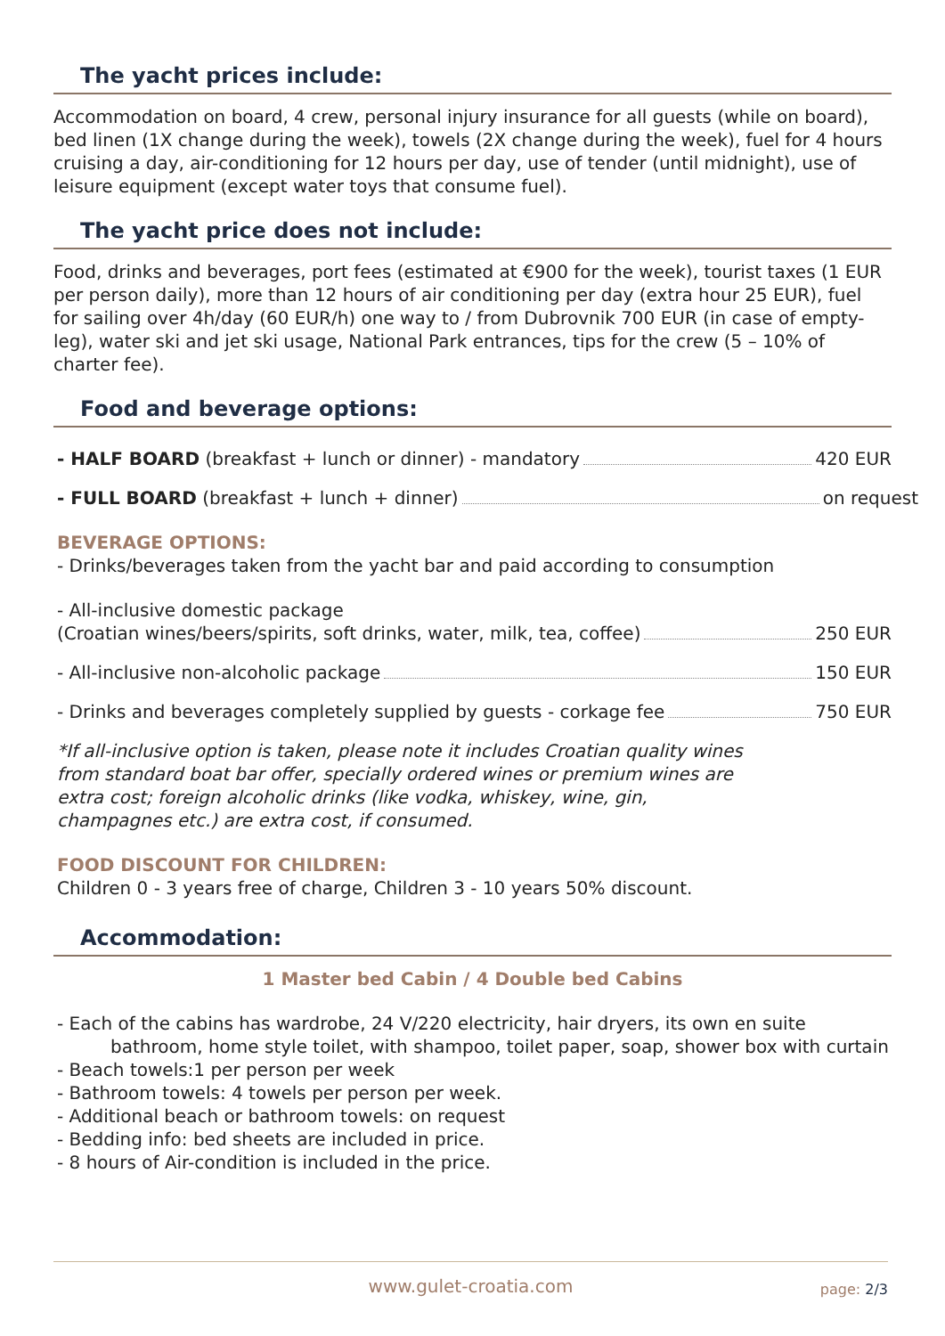The yacht prices include:
Accommodation on board, 4 crew, personal injury insurance for all guests (while on board), bed linen (1X change during the week), towels (2X change during the week), fuel for 4 hours cruising a day, air-conditioning for 12 hours per day, use of tender (until midnight), use of leisure equipment (except water toys that consume fuel).
The yacht price does not include:
Food, drinks and beverages, port fees (estimated at €900 for the week), tourist taxes (1 EUR per person daily), more than 12 hours of air conditioning per day (extra hour 25 EUR), fuel for sailing over 4h/day (60 EUR/h) one way to / from Dubrovnik 700 EUR (in case of empty-leg), water ski and jet ski usage, National Park entrances, tips for the crew (5 – 10% of charter fee).
Food and beverage options:
- HALF BOARD (breakfast + lunch or dinner) - mandatory 420 EUR
- FULL BOARD (breakfast + lunch + dinner) on request
BEVERAGE OPTIONS:
- Drinks/beverages taken from the yacht bar and paid according to consumption
- All-inclusive domestic package
(Croatian wines/beers/spirits, soft drinks, water, milk, tea, coffee) 250 EUR
- All-inclusive non-alcoholic package 150 EUR
- Drinks and beverages completely supplied by guests - corkage fee 750 EUR
*If all-inclusive option is taken, please note it includes Croatian quality wines from standard boat bar offer, specially ordered wines or premium wines are extra cost; foreign alcoholic drinks (like vodka, whiskey, wine, gin, champagnes etc.) are extra cost, if consumed.
FOOD DISCOUNT FOR CHILDREN:
Children 0 - 3 years free of charge, Children 3 - 10 years 50% discount.
Accommodation:
1 Master bed Cabin / 4 Double bed Cabins
- Each of the cabins has wardrobe, 24 V/220 electricity, hair dryers, its own en suite
bathroom, home style toilet, with shampoo, toilet paper, soap, shower box with curtain
- Beach towels:1 per person per week
- Bathroom towels: 4 towels per person per week.
- Additional beach or bathroom towels: on request
- Bedding info: bed sheets are included in price.
- 8 hours of Air-condition is included in the price.
www.gulet-croatia.com page: 2/3